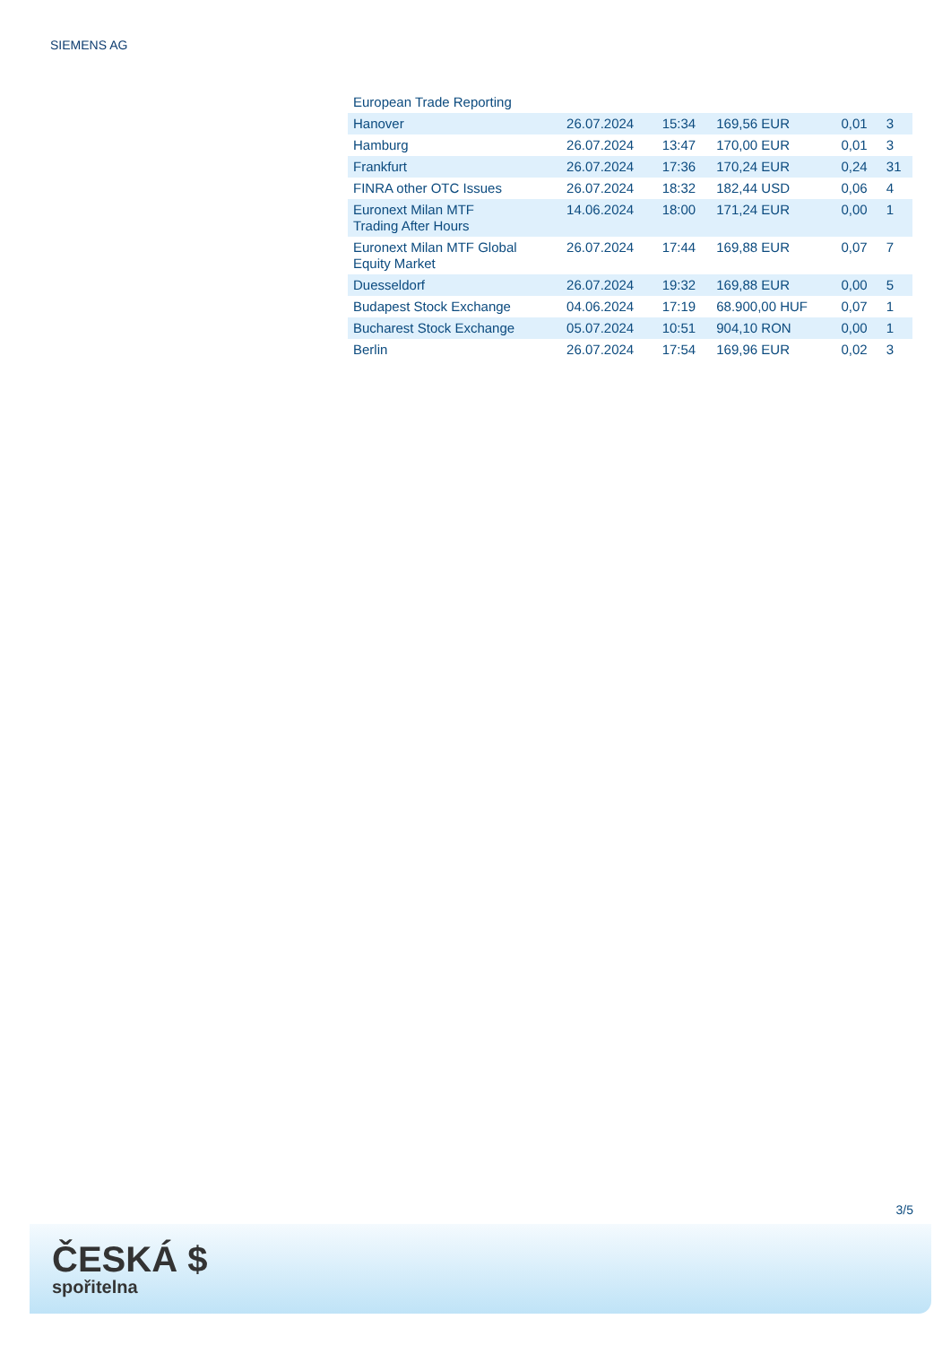SIEMENS AG
| European Trade Reporting | | | | | |
| Hanover | 26.07.2024 | 15:34 | 169,56 EUR | 0,01 | 3 |
| Hamburg | 26.07.2024 | 13:47 | 170,00 EUR | 0,01 | 3 |
| Frankfurt | 26.07.2024 | 17:36 | 170,24 EUR | 0,24 | 31 |
| FINRA other OTC Issues | 26.07.2024 | 18:32 | 182,44 USD | 0,06 | 4 |
| Euronext Milan MTF Trading After Hours | 14.06.2024 | 18:00 | 171,24 EUR | 0,00 | 1 |
| Euronext Milan MTF Global Equity Market | 26.07.2024 | 17:44 | 169,88 EUR | 0,07 | 7 |
| Duesseldorf | 26.07.2024 | 19:32 | 169,88 EUR | 0,00 | 5 |
| Budapest Stock Exchange | 04.06.2024 | 17:19 | 68.900,00 HUF | 0,07 | 1 |
| Bucharest Stock Exchange | 05.07.2024 | 10:51 | 904,10 RON | 0,00 | 1 |
| Berlin | 26.07.2024 | 17:54 | 169,96 EUR | 0,02 | 3 |
3/5
ČESKÁ $
spořitelna